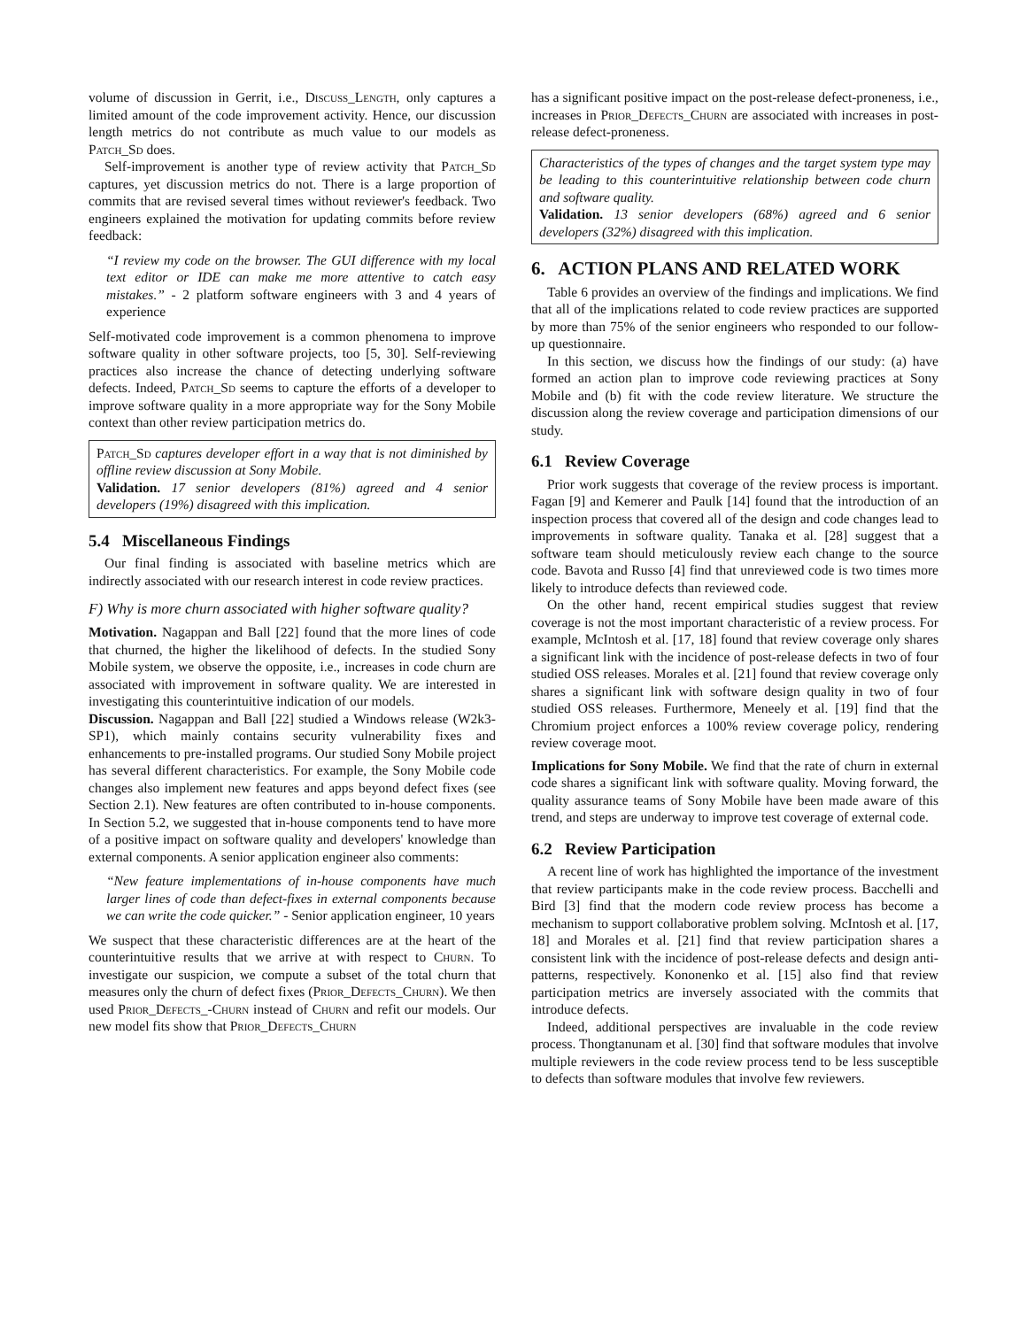volume of discussion in Gerrit, i.e., Discuss_Length, only captures a limited amount of the code improvement activity. Hence, our discussion length metrics do not contribute as much value to our models as Patch_Sd does.
Self-improvement is another type of review activity that Patch_Sd captures, yet discussion metrics do not. There is a large proportion of commits that are revised several times without reviewer's feedback. Two engineers explained the motivation for updating commits before review feedback:
“I review my code on the browser. The GUI difference with my local text editor or IDE can make me more attentive to catch easy mistakes.” - 2 platform software engineers with 3 and 4 years of experience
Self-motivated code improvement is a common phenomena to improve software quality in other software projects, too [5, 30]. Self-reviewing practices also increase the chance of detecting underlying software defects. Indeed, Patch_Sd seems to capture the efforts of a developer to improve software quality in a more appropriate way for the Sony Mobile context than other review participation metrics do.
Patch_Sd captures developer effort in a way that is not diminished by offline review discussion at Sony Mobile.
Validation. 17 senior developers (81%) agreed and 4 senior developers (19%) disagreed with this implication.
5.4 Miscellaneous Findings
Our final finding is associated with baseline metrics which are indirectly associated with our research interest in code review practices.
F) Why is more churn associated with higher software quality?
Motivation. Nagappan and Ball [22] found that the more lines of code that churned, the higher the likelihood of defects. In the studied Sony Mobile system, we observe the opposite, i.e., increases in code churn are associated with improvement in software quality. We are interested in investigating this counterintuitive indication of our models.
Discussion. Nagappan and Ball [22] studied a Windows release (W2k3-SP1), which mainly contains security vulnerability fixes and enhancements to pre-installed programs. Our studied Sony Mobile project has several different characteristics. For example, the Sony Mobile code changes also implement new features and apps beyond defect fixes (see Section 2.1). New features are often contributed to in-house components. In Section 5.2, we suggested that in-house components tend to have more of a positive impact on software quality and developers' knowledge than external components. A senior application engineer also comments:
“New feature implementations of in-house components have much larger lines of code than defect-fixes in external components because we can write the code quicker.” - Senior application engineer, 10 years
We suspect that these characteristic differences are at the heart of the counterintuitive results that we arrive at with respect to Churn. To investigate our suspicion, we compute a subset of the total churn that measures only the churn of defect fixes (Prior_Defects_Churn). We then used Prior_Defects_-Churn instead of Churn and refit our models. Our new model fits show that Prior_Defects_Churn
has a significant positive impact on the post-release defect-proneness, i.e., increases in Prior_Defects_Churn are associated with increases in post-release defect-proneness.
Characteristics of the types of changes and the target system type may be leading to this counterintuitive relationship between code churn and software quality.
Validation. 13 senior developers (68%) agreed and 6 senior developers (32%) disagreed with this implication.
6. ACTION PLANS AND RELATED WORK
Table 6 provides an overview of the findings and implications. We find that all of the implications related to code review practices are supported by more than 75% of the senior engineers who responded to our follow-up questionnaire.
In this section, we discuss how the findings of our study: (a) have formed an action plan to improve code reviewing practices at Sony Mobile and (b) fit with the code review literature. We structure the discussion along the review coverage and participation dimensions of our study.
6.1 Review Coverage
Prior work suggests that coverage of the review process is important. Fagan [9] and Kemerer and Paulk [14] found that the introduction of an inspection process that covered all of the design and code changes lead to improvements in software quality. Tanaka et al. [28] suggest that a software team should meticulously review each change to the source code. Bavota and Russo [4] find that unreviewed code is two times more likely to introduce defects than reviewed code.
On the other hand, recent empirical studies suggest that review coverage is not the most important characteristic of a review process. For example, McIntosh et al. [17, 18] found that review coverage only shares a significant link with the incidence of post-release defects in two of four studied OSS releases. Morales et al. [21] found that review coverage only shares a significant link with software design quality in two of four studied OSS releases. Furthermore, Meneely et al. [19] find that the Chromium project enforces a 100% review coverage policy, rendering review coverage moot.
Implications for Sony Mobile. We find that the rate of churn in external code shares a significant link with software quality. Moving forward, the quality assurance teams of Sony Mobile have been made aware of this trend, and steps are underway to improve test coverage of external code.
6.2 Review Participation
A recent line of work has highlighted the importance of the investment that review participants make in the code review process. Bacchelli and Bird [3] find that the modern code review process has become a mechanism to support collaborative problem solving. McIntosh et al. [17, 18] and Morales et al. [21] find that review participation shares a consistent link with the incidence of post-release defects and design anti-patterns, respectively. Kononenko et al. [15] also find that review participation metrics are inversely associated with the commits that introduce defects.
Indeed, additional perspectives are invaluable in the code review process. Thongtanunam et al. [30] find that software modules that involve multiple reviewers in the code review process tend to be less susceptible to defects than software modules that involve few reviewers.